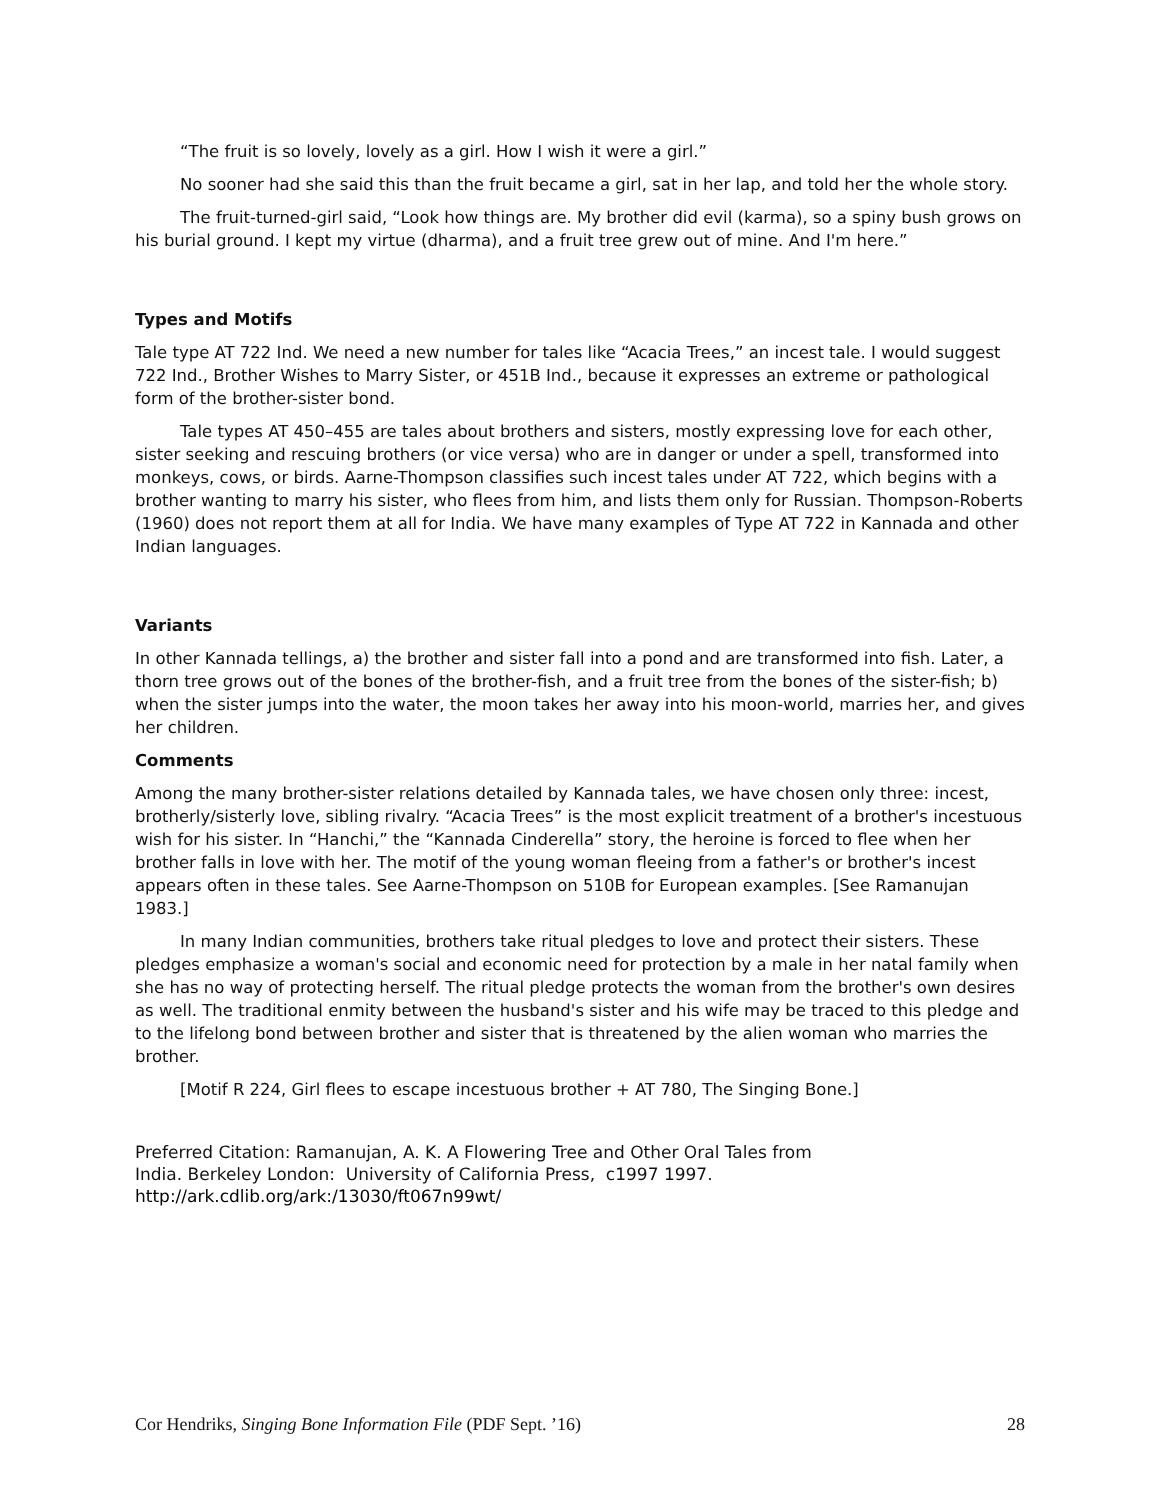“The fruit is so lovely, lovely as a girl. How I wish it were a girl.”
No sooner had she said this than the fruit became a girl, sat in her lap, and told her the whole story.
The fruit-turned-girl said, “Look how things are. My brother did evil (karma), so a spiny bush grows on his burial ground. I kept my virtue (dharma), and a fruit tree grew out of mine. And I'm here.”
Types and Motifs
Tale type AT 722 Ind. We need a new number for tales like “Acacia Trees,” an incest tale. I would suggest 722 Ind., Brother Wishes to Marry Sister, or 451B Ind., because it expresses an extreme or pathological form of the brother-sister bond.
Tale types AT 450–455 are tales about brothers and sisters, mostly expressing love for each other, sister seeking and rescuing brothers (or vice versa) who are in danger or under a spell, transformed into monkeys, cows, or birds. Aarne-Thompson classifies such incest tales under AT 722, which begins with a brother wanting to marry his sister, who flees from him, and lists them only for Russian. Thompson-Roberts (1960) does not report them at all for India. We have many examples of Type AT 722 in Kannada and other Indian languages.
Variants
In other Kannada tellings, a) the brother and sister fall into a pond and are transformed into fish. Later, a thorn tree grows out of the bones of the brother-fish, and a fruit tree from the bones of the sister-fish; b) when the sister jumps into the water, the moon takes her away into his moon-world, marries her, and gives her children.
Comments
Among the many brother-sister relations detailed by Kannada tales, we have chosen only three: incest, brotherly/sisterly love, sibling rivalry. “Acacia Trees” is the most explicit treatment of a brother's incestuous wish for his sister. In “Hanchi,” the “Kannada Cinderella” story, the heroine is forced to flee when her brother falls in love with her. The motif of the young woman fleeing from a father's or brother's incest appears often in these tales. See Aarne-Thompson on 510B for European examples. [See Ramanujan 1983.]
In many Indian communities, brothers take ritual pledges to love and protect their sisters. These pledges emphasize a woman's social and economic need for protection by a male in her natal family when she has no way of protecting herself. The ritual pledge protects the woman from the brother's own desires as well. The traditional enmity between the husband's sister and his wife may be traced to this pledge and to the lifelong bond between brother and sister that is threatened by the alien woman who marries the brother.
[Motif R 224, Girl flees to escape incestuous brother + AT 780, The Singing Bone.]
Preferred Citation: Ramanujan, A. K. A Flowering Tree and Other Oral Tales from
India. Berkeley London: University of California Press, c1997 1997.
http://ark.cdlib.org/ark:/13030/ft067n99wt/
Cor Hendriks, Singing Bone Information File (PDF Sept. ’16) 28